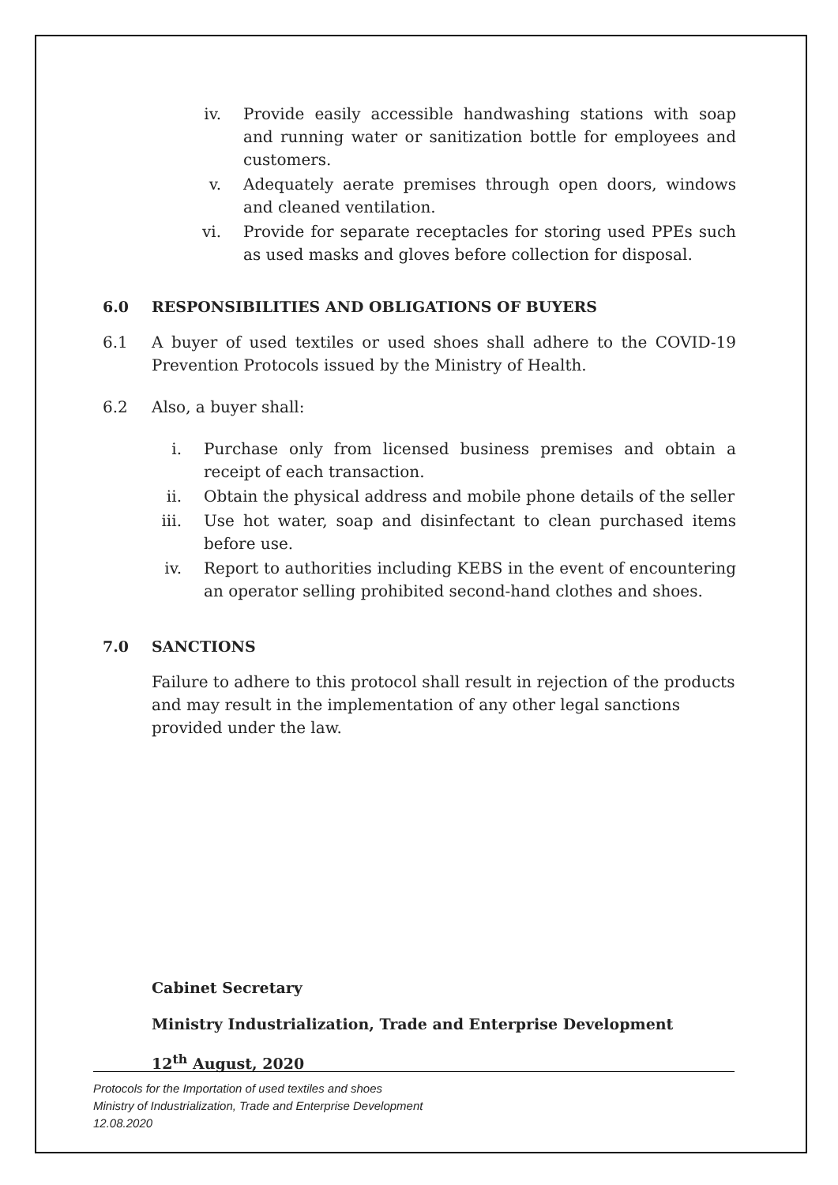iv. Provide easily accessible handwashing stations with soap and running water or sanitization bottle for employees and customers.
v. Adequately aerate premises through open doors, windows and cleaned ventilation.
vi. Provide for separate receptacles for storing used PPEs such as used masks and gloves before collection for disposal.
6.0 RESPONSIBILITIES AND OBLIGATIONS OF BUYERS
6.1 A buyer of used textiles or used shoes shall adhere to the COVID-19 Prevention Protocols issued by the Ministry of Health.
6.2 Also, a buyer shall:
i. Purchase only from licensed business premises and obtain a receipt of each transaction.
ii. Obtain the physical address and mobile phone details of the seller
iii. Use hot water, soap and disinfectant to clean purchased items before use.
iv. Report to authorities including KEBS in the event of encountering an operator selling prohibited second-hand clothes and shoes.
7.0 SANCTIONS
Failure to adhere to this protocol shall result in rejection of the products and may result in the implementation of any other legal sanctions provided under the law.
Cabinet Secretary
Ministry Industrialization, Trade and Enterprise Development
12<sup>th</sup> August, 2020
Protocols for the Importation of used textiles and shoes
Ministry of Industrialization, Trade and Enterprise Development
12.08.2020